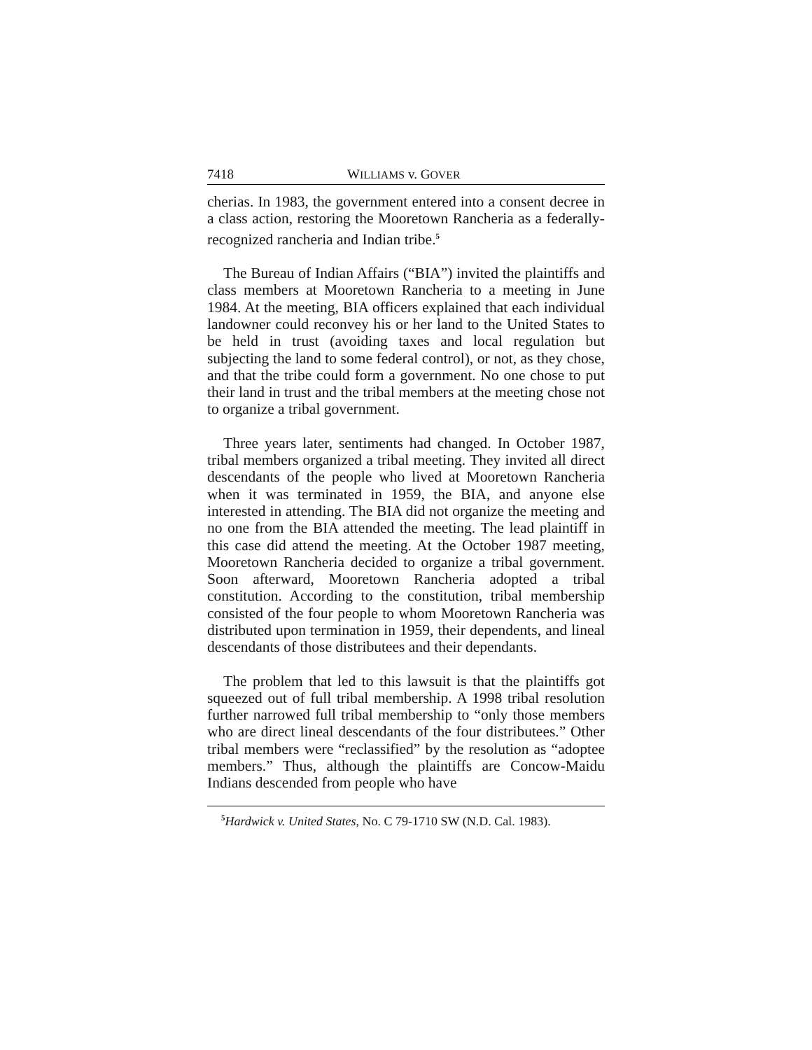7418 WILLIAMS v. GOVER
cherias. In 1983, the government entered into a consent decree in a class action, restoring the Mooretown Rancheria as a federally-recognized rancheria and Indian tribe.<sup>5</sup>
The Bureau of Indian Affairs (“BIA”) invited the plaintiffs and class members at Mooretown Rancheria to a meeting in June 1984. At the meeting, BIA officers explained that each individual landowner could reconvey his or her land to the United States to be held in trust (avoiding taxes and local regulation but subjecting the land to some federal control), or not, as they chose, and that the tribe could form a government. No one chose to put their land in trust and the tribal members at the meeting chose not to organize a tribal government.
Three years later, sentiments had changed. In October 1987, tribal members organized a tribal meeting. They invited all direct descendants of the people who lived at Mooretown Rancheria when it was terminated in 1959, the BIA, and anyone else interested in attending. The BIA did not organize the meeting and no one from the BIA attended the meeting. The lead plaintiff in this case did attend the meeting. At the October 1987 meeting, Mooretown Rancheria decided to organize a tribal government. Soon afterward, Mooretown Rancheria adopted a tribal constitution. According to the constitution, tribal membership consisted of the four people to whom Mooretown Rancheria was distributed upon termination in 1959, their dependents, and lineal descendants of those distributees and their dependants.
The problem that led to this lawsuit is that the plaintiffs got squeezed out of full tribal membership. A 1998 tribal resolution further narrowed full tribal membership to “only those members who are direct lineal descendants of the four distributees.” Other tribal members were “reclassified” by the resolution as “adoptee members.” Thus, although the plaintiffs are Concow-Maidu Indians descended from people who have
<sup>5</sup> Hardwick v. United States, No. C 79-1710 SW (N.D. Cal. 1983).